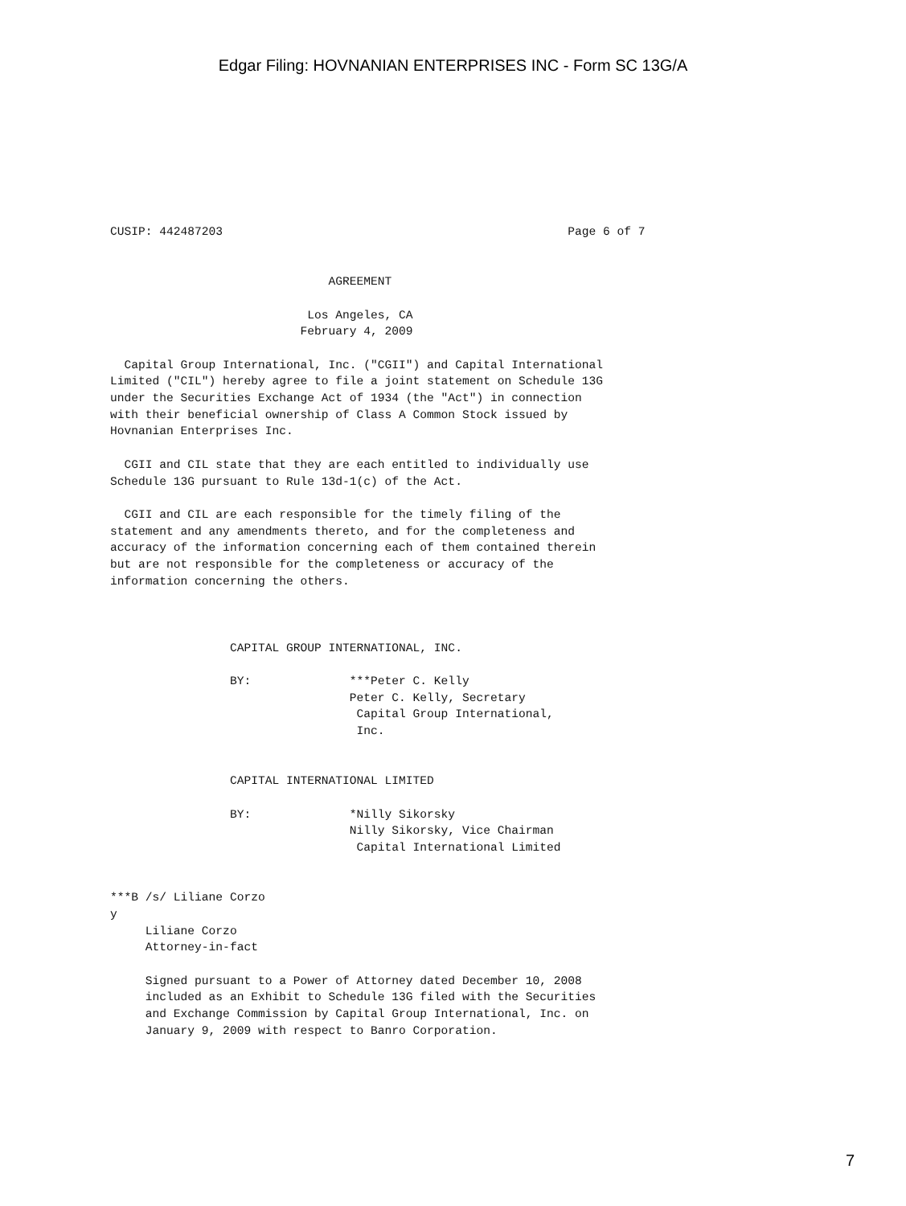Edgar Filing: HOVNANIAN ENTERPRISES INC - Form SC 13G/A
CUSIP: 442487203                                                 Page 6 of 7


                               AGREEMENT

                            Los Angeles, CA
                           February 4, 2009

  Capital Group International, Inc. ("CGII") and Capital International
Limited ("CIL") hereby agree to file a joint statement on Schedule 13G
under the Securities Exchange Act of 1934 (the "Act") in connection
with their beneficial ownership of Class A Common Stock issued by
Hovnanian Enterprises Inc.

  CGII and CIL state that they are each entitled to individually use
Schedule 13G pursuant to Rule 13d-1(c) of the Act.

  CGII and CIL are each responsible for the timely filing of the
statement and any amendments thereto, and for the completeness and
accuracy of the information concerning each of them contained therein
but are not responsible for the completeness or accuracy of the
information concerning the others.



                 CAPITAL GROUP INTERNATIONAL, INC.

                 BY:              ***Peter C. Kelly
                                  Peter C. Kelly, Secretary
                                   Capital Group International,
                                   Inc.


                 CAPITAL INTERNATIONAL LIMITED

                 BY:              *Nilly Sikorsky
                                  Nilly Sikorsky, Vice Chairman
                                   Capital International Limited


***B /s/ Liliane Corzo
y
     Liliane Corzo
     Attorney-in-fact

     Signed pursuant to a Power of Attorney dated December 10, 2008
     included as an Exhibit to Schedule 13G filed with the Securities
     and Exchange Commission by Capital Group International, Inc. on
     January 9, 2009 with respect to Banro Corporation.
7